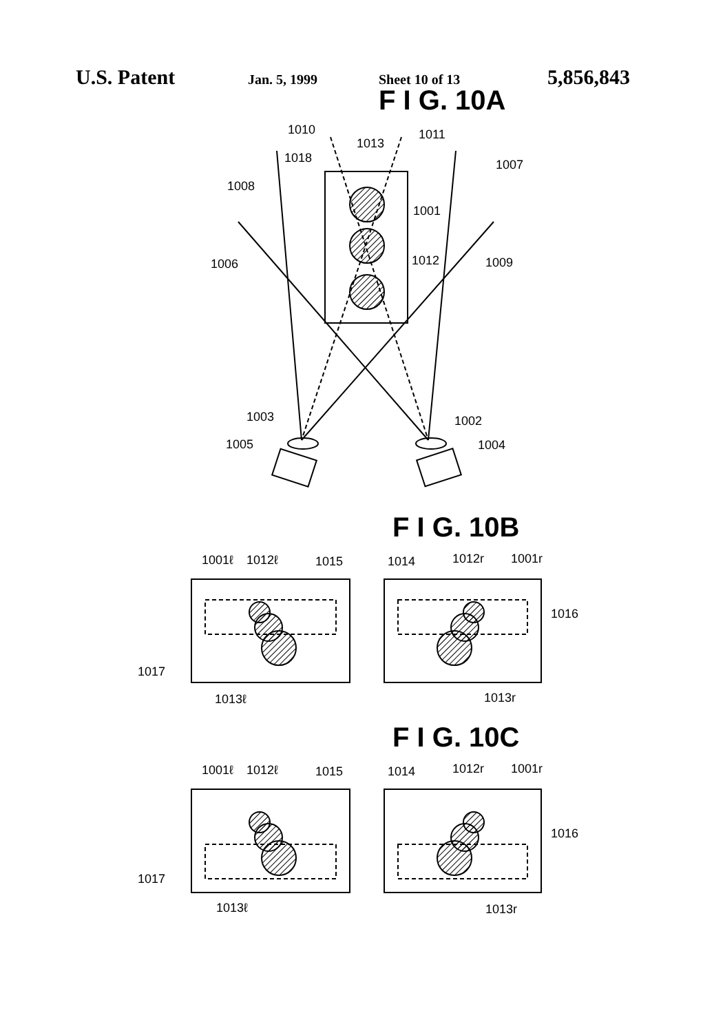U.S. Patent Jan. 5, 1999 Sheet 10 of 13 5,856,843
F I G. 10A
1010
1011
1013
1018
1007
1008
1001
1006
1009
1012
1003
1002
1005
1004
F I G. 10B
1001ℓ
1012ℓ
1015
1014
1012r
1001r
1016
1017
1013ℓ
1013r
F I G. 10C
1001ℓ
1012ℓ
1015
1014
1012r
1001r
1016
1017
1013ℓ
1013r